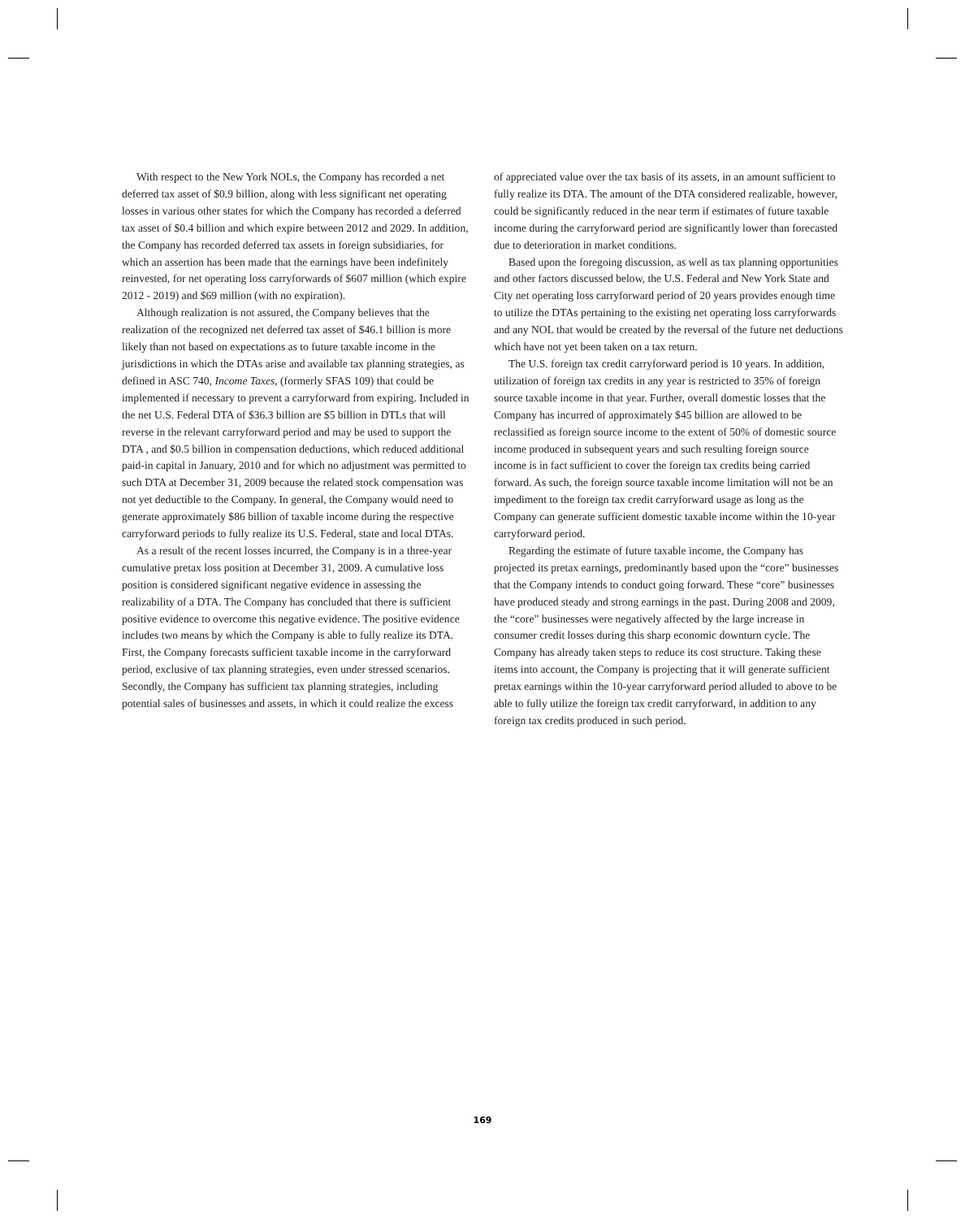With respect to the New York NOLs, the Company has recorded a net deferred tax asset of $0.9 billion, along with less significant net operating losses in various other states for which the Company has recorded a deferred tax asset of $0.4 billion and which expire between 2012 and 2029. In addition, the Company has recorded deferred tax assets in foreign subsidiaries, for which an assertion has been made that the earnings have been indefinitely reinvested, for net operating loss carryforwards of $607 million (which expire 2012 - 2019) and $69 million (with no expiration).
Although realization is not assured, the Company believes that the realization of the recognized net deferred tax asset of $46.1 billion is more likely than not based on expectations as to future taxable income in the jurisdictions in which the DTAs arise and available tax planning strategies, as defined in ASC 740, Income Taxes, (formerly SFAS 109) that could be implemented if necessary to prevent a carryforward from expiring. Included in the net U.S. Federal DTA of $36.3 billion are $5 billion in DTLs that will reverse in the relevant carryforward period and may be used to support the DTA , and $0.5 billion in compensation deductions, which reduced additional paid-in capital in January, 2010 and for which no adjustment was permitted to such DTA at December 31, 2009 because the related stock compensation was not yet deductible to the Company. In general, the Company would need to generate approximately $86 billion of taxable income during the respective carryforward periods to fully realize its U.S. Federal, state and local DTAs.
As a result of the recent losses incurred, the Company is in a three-year cumulative pretax loss position at December 31, 2009. A cumulative loss position is considered significant negative evidence in assessing the realizability of a DTA. The Company has concluded that there is sufficient positive evidence to overcome this negative evidence. The positive evidence includes two means by which the Company is able to fully realize its DTA. First, the Company forecasts sufficient taxable income in the carryforward period, exclusive of tax planning strategies, even under stressed scenarios. Secondly, the Company has sufficient tax planning strategies, including potential sales of businesses and assets, in which it could realize the excess
of appreciated value over the tax basis of its assets, in an amount sufficient to fully realize its DTA. The amount of the DTA considered realizable, however, could be significantly reduced in the near term if estimates of future taxable income during the carryforward period are significantly lower than forecasted due to deterioration in market conditions.
Based upon the foregoing discussion, as well as tax planning opportunities and other factors discussed below, the U.S. Federal and New York State and City net operating loss carryforward period of 20 years provides enough time to utilize the DTAs pertaining to the existing net operating loss carryforwards and any NOL that would be created by the reversal of the future net deductions which have not yet been taken on a tax return.
The U.S. foreign tax credit carryforward period is 10 years. In addition, utilization of foreign tax credits in any year is restricted to 35% of foreign source taxable income in that year. Further, overall domestic losses that the Company has incurred of approximately $45 billion are allowed to be reclassified as foreign source income to the extent of 50% of domestic source income produced in subsequent years and such resulting foreign source income is in fact sufficient to cover the foreign tax credits being carried forward. As such, the foreign source taxable income limitation will not be an impediment to the foreign tax credit carryforward usage as long as the Company can generate sufficient domestic taxable income within the 10-year carryforward period.
Regarding the estimate of future taxable income, the Company has projected its pretax earnings, predominantly based upon the “core” businesses that the Company intends to conduct going forward. These “core” businesses have produced steady and strong earnings in the past. During 2008 and 2009, the “core” businesses were negatively affected by the large increase in consumer credit losses during this sharp economic downturn cycle. The Company has already taken steps to reduce its cost structure. Taking these items into account, the Company is projecting that it will generate sufficient pretax earnings within the 10-year carryforward period alluded to above to be able to fully utilize the foreign tax credit carryforward, in addition to any foreign tax credits produced in such period.
169